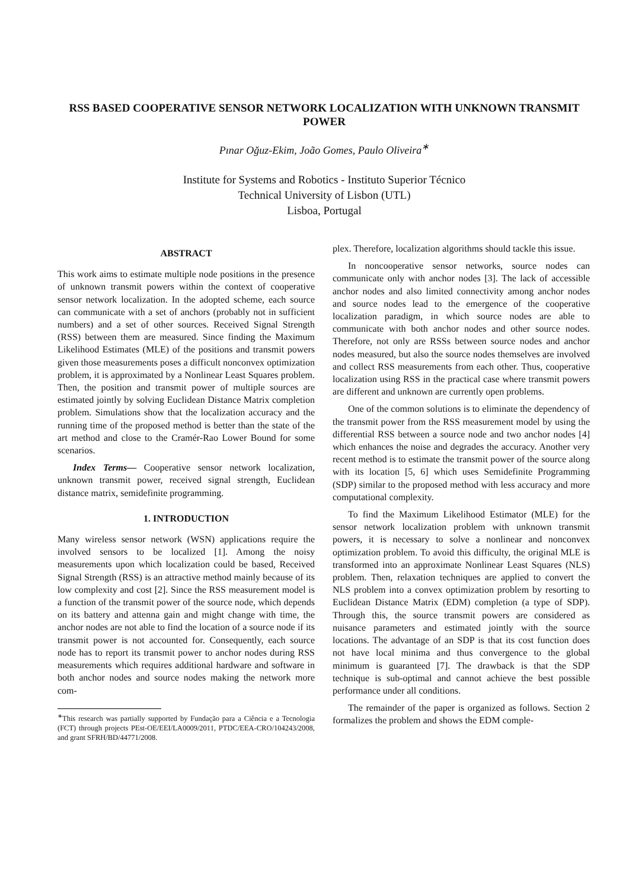RSS BASED COOPERATIVE SENSOR NETWORK LOCALIZATION WITH UNKNOWN TRANSMIT POWER
Pınar Oğuz-Ekim, João Gomes, Paulo Oliveira<sup>∗</sup>
Institute for Systems and Robotics - Instituto Superior Técnico
Technical University of Lisbon (UTL)
Lisboa, Portugal
ABSTRACT
This work aims to estimate multiple node positions in the presence of unknown transmit powers within the context of cooperative sensor network localization. In the adopted scheme, each source can communicate with a set of anchors (probably not in sufficient numbers) and a set of other sources. Received Signal Strength (RSS) between them are measured. Since finding the Maximum Likelihood Estimates (MLE) of the positions and transmit powers given those measurements poses a difficult nonconvex optimization problem, it is approximated by a Nonlinear Least Squares problem. Then, the position and transmit power of multiple sources are estimated jointly by solving Euclidean Distance Matrix completion problem. Simulations show that the localization accuracy and the running time of the proposed method is better than the state of the art method and close to the Cramér-Rao Lower Bound for some scenarios.
Index Terms— Cooperative sensor network localization, unknown transmit power, received signal strength, Euclidean distance matrix, semidefinite programming.
1. INTRODUCTION
Many wireless sensor network (WSN) applications require the involved sensors to be localized [1]. Among the noisy measurements upon which localization could be based, Received Signal Strength (RSS) is an attractive method mainly because of its low complexity and cost [2]. Since the RSS measurement model is a function of the transmit power of the source node, which depends on its battery and attenna gain and might change with time, the anchor nodes are not able to find the location of a source node if its transmit power is not accounted for. Consequently, each source node has to report its transmit power to anchor nodes during RSS measurements which requires additional hardware and software in both anchor nodes and source nodes making the network more com-
<sup>∗</sup>This research was partially supported by Fundação para a Ciência e a Tecnologia (FCT) through projects PEst-OE/EEI/LA0009/2011, PTDC/EEA-CRO/104243/2008, and grant SFRH/BD/44771/2008.
plex. Therefore, localization algorithms should tackle this issue.
In noncooperative sensor networks, source nodes can communicate only with anchor nodes [3]. The lack of accessible anchor nodes and also limited connectivity among anchor nodes and source nodes lead to the emergence of the cooperative localization paradigm, in which source nodes are able to communicate with both anchor nodes and other source nodes. Therefore, not only are RSSs between source nodes and anchor nodes measured, but also the source nodes themselves are involved and collect RSS measurements from each other. Thus, cooperative localization using RSS in the practical case where transmit powers are different and unknown are currently open problems.
One of the common solutions is to eliminate the dependency of the transmit power from the RSS measurement model by using the differential RSS between a source node and two anchor nodes [4] which enhances the noise and degrades the accuracy. Another very recent method is to estimate the transmit power of the source along with its location [5, 6] which uses Semidefinite Programming (SDP) similar to the proposed method with less accuracy and more computational complexity.
To find the Maximum Likelihood Estimator (MLE) for the sensor network localization problem with unknown transmit powers, it is necessary to solve a nonlinear and nonconvex optimization problem. To avoid this difficulty, the original MLE is transformed into an approximate Nonlinear Least Squares (NLS) problem. Then, relaxation techniques are applied to convert the NLS problem into a convex optimization problem by resorting to Euclidean Distance Matrix (EDM) completion (a type of SDP). Through this, the source transmit powers are considered as nuisance parameters and estimated jointly with the source locations. The advantage of an SDP is that its cost function does not have local minima and thus convergence to the global minimum is guaranteed [7]. The drawback is that the SDP technique is sub-optimal and cannot achieve the best possible performance under all conditions.
The remainder of the paper is organized as follows. Section 2 formalizes the problem and shows the EDM comple-